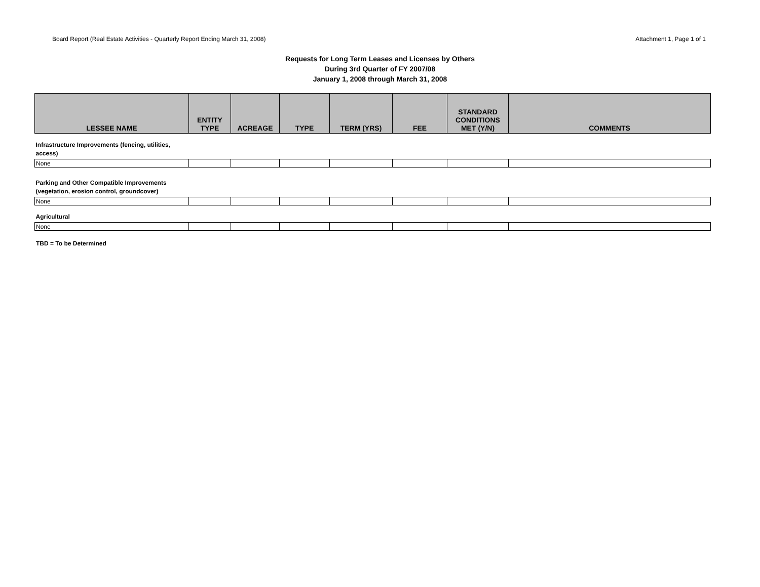Board Report (Real Estate Activities - Quarterly Report Ending March 31, 2008) Attachment 1, Page 1 of 1
Requests for Long Term Leases and Licenses by Others
During 3rd Quarter of FY 2007/08
January 1, 2008 through March 31, 2008
| LESSEE NAME | ENTITY TYPE | ACREAGE | TYPE | TERM (YRS) | FEE | STANDARD CONDITIONS MET (Y/N) | COMMENTS |
| --- | --- | --- | --- | --- | --- | --- | --- |
| Infrastructure Improvements (fencing, utilities, access) | | | | | | | |
| None | | | | | | | |
| Parking and Other Compatible Improvements (vegetation, erosion control, groundcover) | | | | | | | |
| None | | | | | | | |
| Agricultural | | | | | | | |
| None | | | | | | | |
TBD = To be Determined